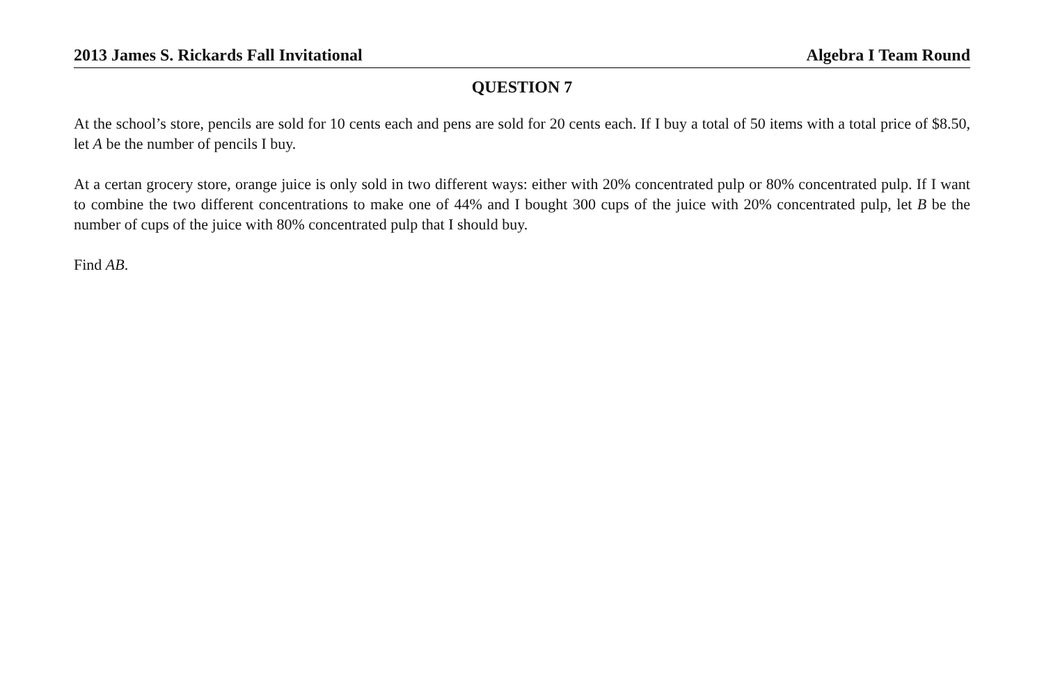2013 James S. Rickards Fall Invitational Algebra I Team Round
QUESTION 7
At the school’s store, pencils are sold for 10 cents each and pens are sold for 20 cents each. If I buy a total of 50 items with a total price of $8.50, let A be the number of pencils I buy.
At a certan grocery store, orange juice is only sold in two different ways: either with 20% concentrated pulp or 80% concentrated pulp. If I want to combine the two different concentrations to make one of 44% and I bought 300 cups of the juice with 20% concentrated pulp, let B be the number of cups of the juice with 80% concentrated pulp that I should buy.
Find AB.